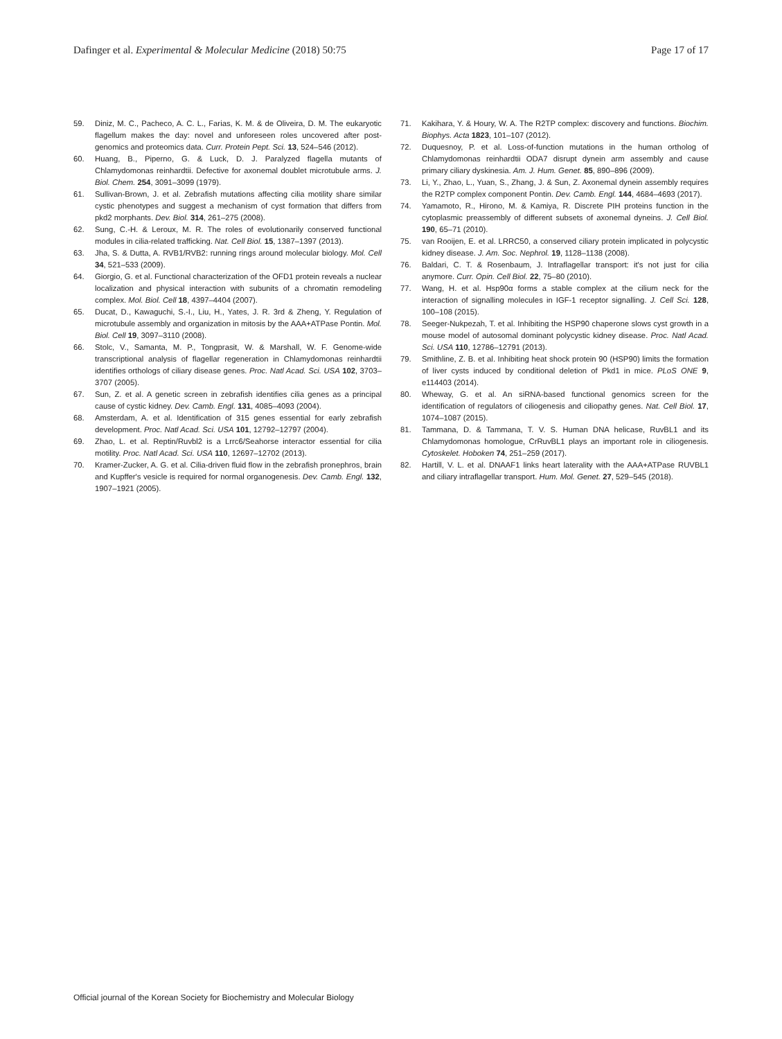Dafinger et al. Experimental & Molecular Medicine (2018) 50:75 Page 17 of 17
59. Diniz, M. C., Pacheco, A. C. L., Farias, K. M. & de Oliveira, D. M. The eukaryotic flagellum makes the day: novel and unforeseen roles uncovered after post-genomics and proteomics data. Curr. Protein Pept. Sci. 13, 524–546 (2012).
60. Huang, B., Piperno, G. & Luck, D. J. Paralyzed flagella mutants of Chlamydomonas reinhardtii. Defective for axonemal doublet microtubule arms. J. Biol. Chem. 254, 3091–3099 (1979).
61. Sullivan-Brown, J. et al. Zebrafish mutations affecting cilia motility share similar cystic phenotypes and suggest a mechanism of cyst formation that differs from pkd2 morphants. Dev. Biol. 314, 261–275 (2008).
62. Sung, C.-H. & Leroux, M. R. The roles of evolutionarily conserved functional modules in cilia-related trafficking. Nat. Cell Biol. 15, 1387–1397 (2013).
63. Jha, S. & Dutta, A. RVB1/RVB2: running rings around molecular biology. Mol. Cell 34, 521–533 (2009).
64. Giorgio, G. et al. Functional characterization of the OFD1 protein reveals a nuclear localization and physical interaction with subunits of a chromatin remodeling complex. Mol. Biol. Cell 18, 4397–4404 (2007).
65. Ducat, D., Kawaguchi, S.-I., Liu, H., Yates, J. R. 3rd & Zheng, Y. Regulation of microtubule assembly and organization in mitosis by the AAA+ATPase Pontin. Mol. Biol. Cell 19, 3097–3110 (2008).
66. Stolc, V., Samanta, M. P., Tongprasit, W. & Marshall, W. F. Genome-wide transcriptional analysis of flagellar regeneration in Chlamydomonas reinhardtii identifies orthologs of ciliary disease genes. Proc. Natl Acad. Sci. USA 102, 3703–3707 (2005).
67. Sun, Z. et al. A genetic screen in zebrafish identifies cilia genes as a principal cause of cystic kidney. Dev. Camb. Engl. 131, 4085–4093 (2004).
68. Amsterdam, A. et al. Identification of 315 genes essential for early zebrafish development. Proc. Natl Acad. Sci. USA 101, 12792–12797 (2004).
69. Zhao, L. et al. Reptin/Ruvbl2 is a Lrrc6/Seahorse interactor essential for cilia motility. Proc. Natl Acad. Sci. USA 110, 12697–12702 (2013).
70. Kramer-Zucker, A. G. et al. Cilia-driven fluid flow in the zebrafish pronephros, brain and Kupffer's vesicle is required for normal organogenesis. Dev. Camb. Engl. 132, 1907–1921 (2005).
71. Kakihara, Y. & Houry, W. A. The R2TP complex: discovery and functions. Biochim. Biophys. Acta 1823, 101–107 (2012).
72. Duquesnoy, P. et al. Loss-of-function mutations in the human ortholog of Chlamydomonas reinhardtii ODA7 disrupt dynein arm assembly and cause primary ciliary dyskinesia. Am. J. Hum. Genet. 85, 890–896 (2009).
73. Li, Y., Zhao, L., Yuan, S., Zhang, J. & Sun, Z. Axonemal dynein assembly requires the R2TP complex component Pontin. Dev. Camb. Engl. 144, 4684–4693 (2017).
74. Yamamoto, R., Hirono, M. & Kamiya, R. Discrete PIH proteins function in the cytoplasmic preassembly of different subsets of axonemal dyneins. J. Cell Biol. 190, 65–71 (2010).
75. van Rooijen, E. et al. LRRC50, a conserved ciliary protein implicated in polycystic kidney disease. J. Am. Soc. Nephrol. 19, 1128–1138 (2008).
76. Baldari, C. T. & Rosenbaum, J. Intraflagellar transport: it's not just for cilia anymore. Curr. Opin. Cell Biol. 22, 75–80 (2010).
77. Wang, H. et al. Hsp90α forms a stable complex at the cilium neck for the interaction of signalling molecules in IGF-1 receptor signalling. J. Cell Sci. 128, 100–108 (2015).
78. Seeger-Nukpezah, T. et al. Inhibiting the HSP90 chaperone slows cyst growth in a mouse model of autosomal dominant polycystic kidney disease. Proc. Natl Acad. Sci. USA 110, 12786–12791 (2013).
79. Smithline, Z. B. et al. Inhibiting heat shock protein 90 (HSP90) limits the formation of liver cysts induced by conditional deletion of Pkd1 in mice. PLoS ONE 9, e114403 (2014).
80. Wheway, G. et al. An siRNA-based functional genomics screen for the identification of regulators of ciliogenesis and ciliopathy genes. Nat. Cell Biol. 17, 1074–1087 (2015).
81. Tammana, D. & Tammana, T. V. S. Human DNA helicase, RuvBL1 and its Chlamydomonas homologue, CrRuvBL1 plays an important role in ciliogenesis. Cytoskelet. Hoboken 74, 251–259 (2017).
82. Hartill, V. L. et al. DNAAF1 links heart laterality with the AAA+ATPase RUVBL1 and ciliary intraflagellar transport. Hum. Mol. Genet. 27, 529–545 (2018).
Official journal of the Korean Society for Biochemistry and Molecular Biology